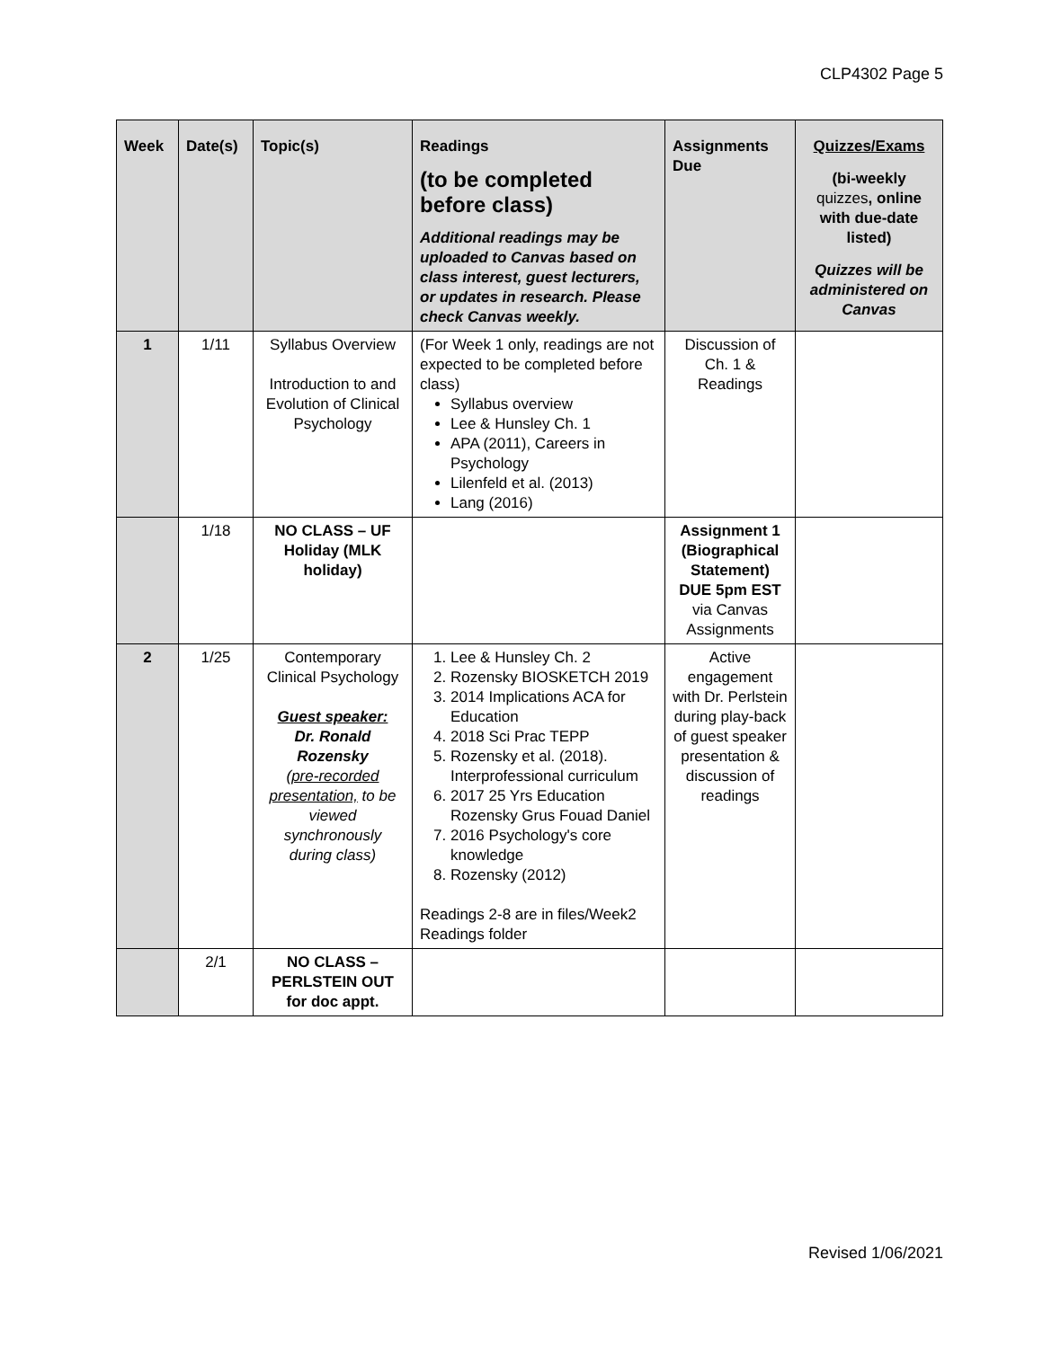CLP4302 Page 5
| Week | Date(s) | Topic(s) | Readings (to be completed before class) Additional readings may be uploaded to Canvas based on class interest, guest lecturers, or updates in research. Please check Canvas weekly. | Assignments Due | Quizzes/Exams (bi-weekly quizzes , online with due-date listed) Quizzes will be administered on Canvas |
| --- | --- | --- | --- | --- | --- |
| 1 | 1/11 | Syllabus Overview Introduction to and Evolution of Clinical Psychology | (For Week 1 only, readings are not expected to be completed before class) Syllabus overview Lee & Hunsley Ch. 1 APA (2011), Careers in Psychology Lilenfeld et al. (2013) Lang (2016) | Discussion of Ch. 1 & Readings | |
| | 1/18 | NO CLASS – UF Holiday (MLK holiday) | | Assignment 1 (Biographical Statement) DUE 5pm EST via Canvas Assignments | |
| 2 | 1/25 | Contemporary Clinical Psychology Guest speaker: Dr. Ronald Rozensky (pre-recorded presentation, to be viewed synchronously during class) | 1. Lee & Hunsley Ch. 2 2. Rozensky BIOSKETCH 2019 3. 2014 Implications ACA for Education 4. 2018 Sci Prac TEPP 5. Rozensky et al. (2018). Interprofessional curriculum 6. 2017 25 Yrs Education Rozensky Grus Fouad Daniel 7. 2016 Psychology's core knowledge 8. Rozensky (2012) Readings 2-8 are in files/Week2 Readings folder | Active engagement with Dr. Perlstein during play-back of guest speaker presentation & discussion of readings | |
| | 2/1 | NO CLASS – PERLSTEIN OUT for doc appt. | | | |
Revised 1/06/2021